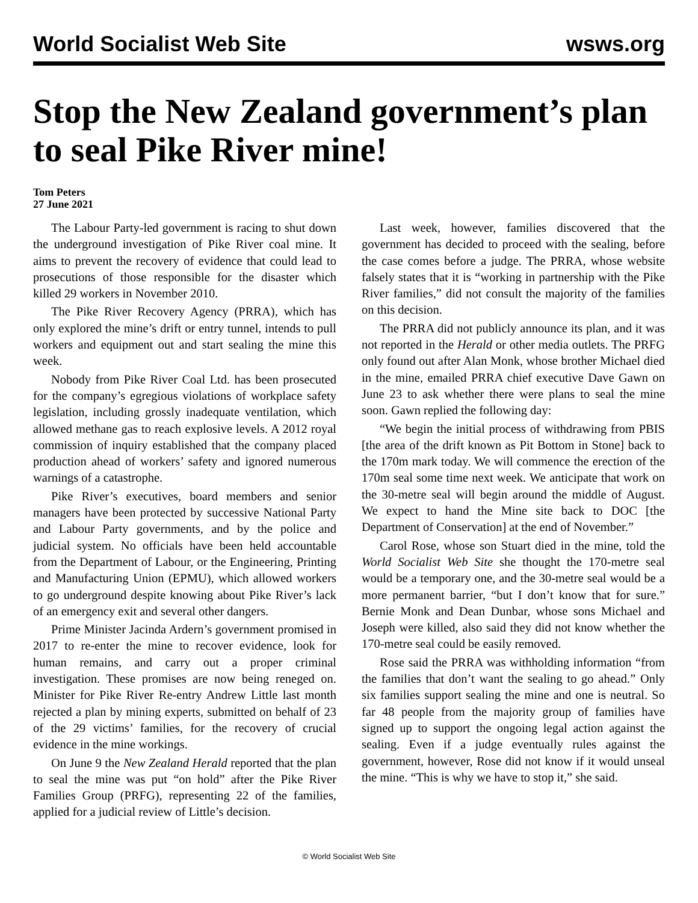World Socialist Web Site wsws.org
Stop the New Zealand government’s plan to seal Pike River mine!
Tom Peters
27 June 2021
The Labour Party-led government is racing to shut down the underground investigation of Pike River coal mine. It aims to prevent the recovery of evidence that could lead to prosecutions of those responsible for the disaster which killed 29 workers in November 2010.
The Pike River Recovery Agency (PRRA), which has only explored the mine’s drift or entry tunnel, intends to pull workers and equipment out and start sealing the mine this week.
Nobody from Pike River Coal Ltd. has been prosecuted for the company’s egregious violations of workplace safety legislation, including grossly inadequate ventilation, which allowed methane gas to reach explosive levels. A 2012 royal commission of inquiry established that the company placed production ahead of workers’ safety and ignored numerous warnings of a catastrophe.
Pike River’s executives, board members and senior managers have been protected by successive National Party and Labour Party governments, and by the police and judicial system. No officials have been held accountable from the Department of Labour, or the Engineering, Printing and Manufacturing Union (EPMU), which allowed workers to go underground despite knowing about Pike River’s lack of an emergency exit and several other dangers.
Prime Minister Jacinda Ardern’s government promised in 2017 to re-enter the mine to recover evidence, look for human remains, and carry out a proper criminal investigation. These promises are now being reneged on. Minister for Pike River Re-entry Andrew Little last month rejected a plan by mining experts, submitted on behalf of 23 of the 29 victims’ families, for the recovery of crucial evidence in the mine workings.
On June 9 the New Zealand Herald reported that the plan to seal the mine was put “on hold” after the Pike River Families Group (PRFG), representing 22 of the families, applied for a judicial review of Little’s decision.
Last week, however, families discovered that the government has decided to proceed with the sealing, before the case comes before a judge. The PRRA, whose website falsely states that it is “working in partnership with the Pike River families,” did not consult the majority of the families on this decision.
The PRRA did not publicly announce its plan, and it was not reported in the Herald or other media outlets. The PRFG only found out after Alan Monk, whose brother Michael died in the mine, emailed PRRA chief executive Dave Gawn on June 23 to ask whether there were plans to seal the mine soon. Gawn replied the following day:
“We begin the initial process of withdrawing from PBIS [the area of the drift known as Pit Bottom in Stone] back to the 170m mark today. We will commence the erection of the 170m seal some time next week. We anticipate that work on the 30-metre seal will begin around the middle of August. We expect to hand the Mine site back to DOC [the Department of Conservation] at the end of November.”
Carol Rose, whose son Stuart died in the mine, told the World Socialist Web Site she thought the 170-metre seal would be a temporary one, and the 30-metre seal would be a more permanent barrier, “but I don’t know that for sure.” Bernie Monk and Dean Dunbar, whose sons Michael and Joseph were killed, also said they did not know whether the 170-metre seal could be easily removed.
Rose said the PRRA was withholding information “from the families that don’t want the sealing to go ahead.” Only six families support sealing the mine and one is neutral. So far 48 people from the majority group of families have signed up to support the ongoing legal action against the sealing. Even if a judge eventually rules against the government, however, Rose did not know if it would unseal the mine. “This is why we have to stop it,” she said.
© World Socialist Web Site